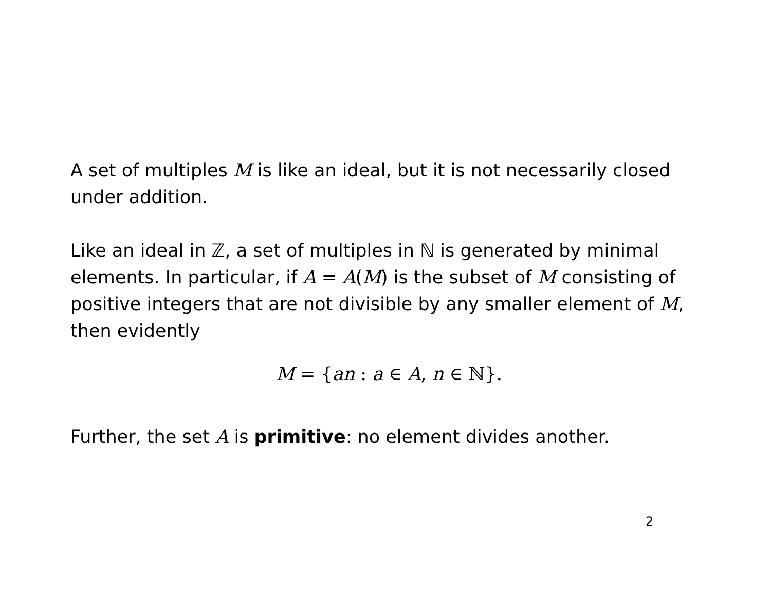A set of multiples M is like an ideal, but it is not necessarily closed under addition.
Like an ideal in ℤ, a set of multiples in ℕ is generated by minimal elements. In particular, if A = A(M) is the subset of M consisting of positive integers that are not divisible by any smaller element of M, then evidently
M = {an : a ∈ A, n ∈ ℕ}.
Further, the set A is primitive: no element divides another.
2